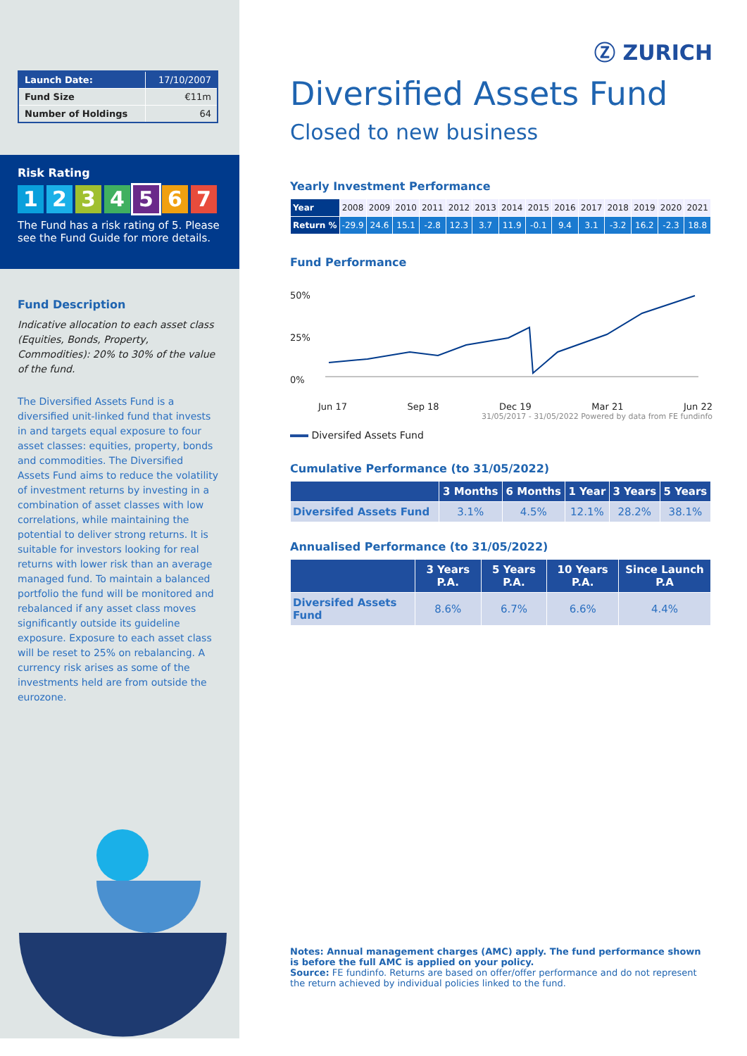| Launch Date: | 17/10/2007 |
| Fund Size | €11m |
| Number of Holdings | 64 |
Risk Rating
1234567
The Fund has a risk rating of 5. Please see the Fund Guide for more details.
Fund Description
Indicative allocation to each asset class (Equities, Bonds, Property, Commodities): 20% to 30% of the value of the fund.
The Diversified Assets Fund is a diversified unit-linked fund that invests in and targets equal exposure to four asset classes: equities, property, bonds and commodities. The Diversified Assets Fund aims to reduce the volatility of investment returns by investing in a combination of asset classes with low correlations, while maintaining the potential to deliver strong returns. It is suitable for investors looking for real returns with lower risk than an average managed fund. To maintain a balanced portfolio the fund will be monitored and rebalanced if any asset class moves significantly outside its guideline exposure. Exposure to each asset class will be reset to 25% on rebalancing. A currency risk arises as some of the investments held are from outside the eurozone.
Ⓩ ZURICH
Diversified Assets Fund
Closed to new business
Yearly Investment Performance
| Year | 2008 | 2009 | 2010 | 2011 | 2012 | 2013 | 2014 | 2015 | 2016 | 2017 | 2018 | 2019 | 2020 | 2021 |
| Return % | -29.9 | 24.6 | 15.1 | -2.8 | 12.3 | 3.7 | 11.9 | -0.1 | 9.4 | 3.1 | -3.2 | 16.2 | -2.3 | 18.8 |
Fund Performance
50%
25%
0%
Jun 17 Sep 18 Dec 19 Mar 21 Jun 22
31/05/2017 - 31/05/2022 Powered by data from FE fundinfo
Diversifed Assets Fund
Cumulative Performance (to 31/05/2022)
| | 3 Months | 6 Months | 1 Year | 3 Years | 5 Years |
| --- | --- | --- | --- | --- | --- |
| Diversifed Assets Fund | 3.1% | 4.5% | 12.1% | 28.2% | 38.1% |
Annualised Performance (to 31/05/2022)
| | 3 Years P.A. | 5 Years P.A. | 10 Years P.A. | Since Launch P.A |
| --- | --- | --- | --- | --- |
| Diversifed Assets Fund | 8.6% | 6.7% | 6.6% | 4.4% |
Notes: Annual management charges (AMC) apply. The fund performance shown is before the full AMC is applied on your policy.
Source: FE fundinfo. Returns are based on offer/offer performance and do not represent the return achieved by individual policies linked to the fund.